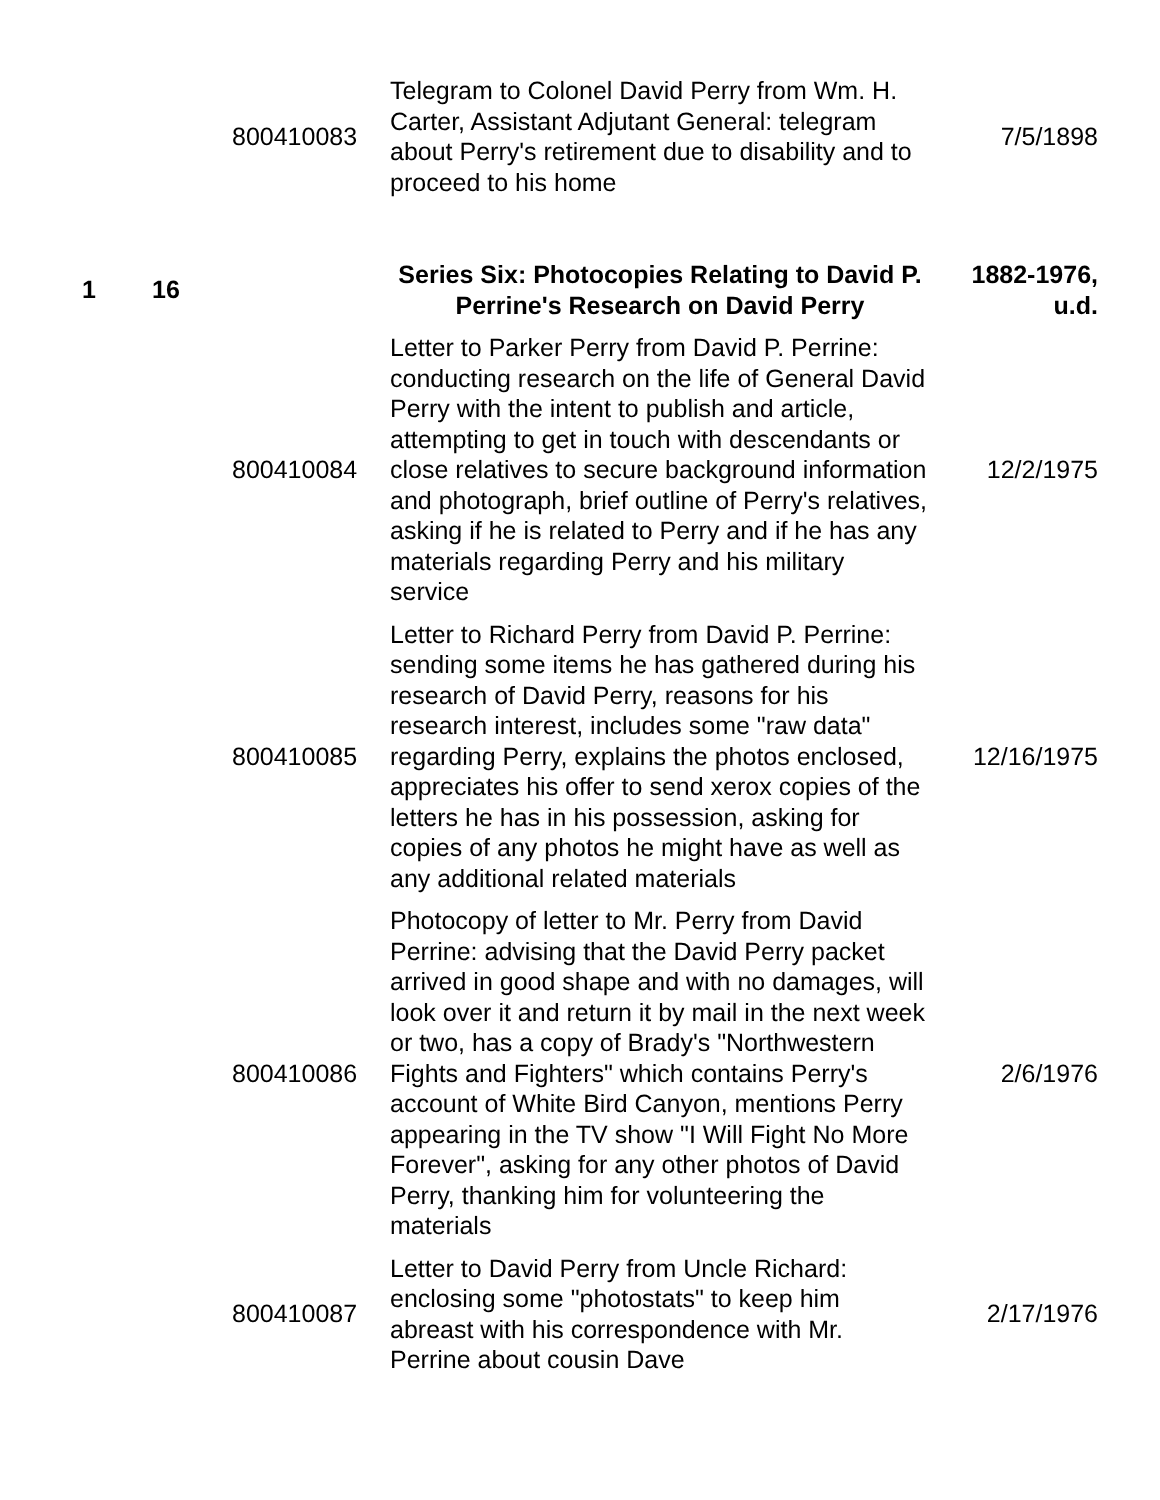| | | 800410083 | Telegram to Colonel David Perry from Wm. H. Carter, Assistant Adjutant General: telegram about Perry's retirement due to disability and to proceed to his home | 7/5/1898 |
| 1 | 16 | | Series Six: Photocopies Relating to David P. Perrine's Research on David Perry | 1882-1976, u.d. |
| | | 800410084 | Letter to Parker Perry from David P. Perrine: conducting research on the life of General David Perry with the intent to publish and article, attempting to get in touch with descendants or close relatives to secure background information and photograph, brief outline of Perry's relatives, asking if he is related to Perry and if he has any materials regarding Perry and his military service | 12/2/1975 |
| | | 800410085 | Letter to Richard Perry from David P. Perrine: sending some items he has gathered during his research of David Perry, reasons for his research interest, includes some "raw data" regarding Perry, explains the photos enclosed, appreciates his offer to send xerox copies of the letters he has in his possession, asking for copies of any photos he might have as well as any additional related materials | 12/16/1975 |
| | | 800410086 | Photocopy of letter to Mr. Perry from David Perrine: advising that the David Perry packet arrived in good shape and with no damages, will look over it and return it by mail in the next week or two, has a copy of Brady's "Northwestern Fights and Fighters" which contains Perry's account of White Bird Canyon, mentions Perry appearing in the TV show "I Will Fight No More Forever", asking for any other photos of David Perry, thanking him for volunteering the materials | 2/6/1976 |
| | | 800410087 | Letter to David Perry from Uncle Richard: enclosing some "photostats" to keep him abreast with his correspondence with Mr. Perrine about cousin Dave | 2/17/1976 |